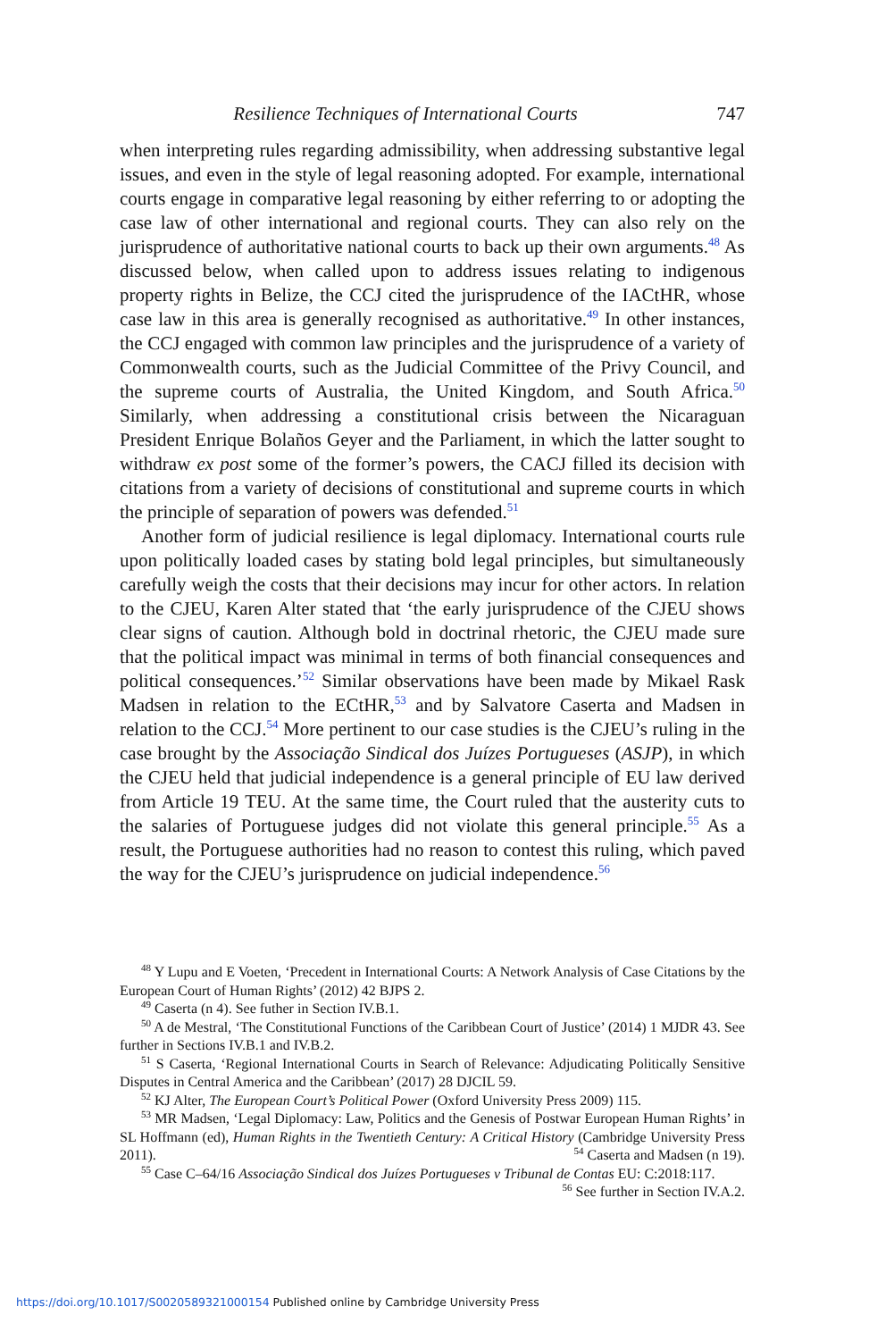Resilience Techniques of International Courts 747
when interpreting rules regarding admissibility, when addressing substantive legal issues, and even in the style of legal reasoning adopted. For example, international courts engage in comparative legal reasoning by either referring to or adopting the case law of other international and regional courts. They can also rely on the jurisprudence of authoritative national courts to back up their own arguments.<sup>48</sup> As discussed below, when called upon to address issues relating to indigenous property rights in Belize, the CCJ cited the jurisprudence of the IACtHR, whose case law in this area is generally recognised as authoritative.<sup>49</sup> In other instances, the CCJ engaged with common law principles and the jurisprudence of a variety of Commonwealth courts, such as the Judicial Committee of the Privy Council, and the supreme courts of Australia, the United Kingdom, and South Africa.<sup>50</sup> Similarly, when addressing a constitutional crisis between the Nicaraguan President Enrique Bolaños Geyer and the Parliament, in which the latter sought to withdraw ex post some of the former’s powers, the CACJ filled its decision with citations from a variety of decisions of constitutional and supreme courts in which the principle of separation of powers was defended.<sup>51</sup>
Another form of judicial resilience is legal diplomacy. International courts rule upon politically loaded cases by stating bold legal principles, but simultaneously carefully weigh the costs that their decisions may incur for other actors. In relation to the CJEU, Karen Alter stated that ‘the early jurisprudence of the CJEU shows clear signs of caution. Although bold in doctrinal rhetoric, the CJEU made sure that the political impact was minimal in terms of both financial consequences and political consequences.’<sup>52</sup> Similar observations have been made by Mikael Rask Madsen in relation to the ECtHR,<sup>53</sup> and by Salvatore Caserta and Madsen in relation to the CCJ.<sup>54</sup> More pertinent to our case studies is the CJEU’s ruling in the case brought by the Associação Sindical dos Juízes Portugueses (ASJP), in which the CJEU held that judicial independence is a general principle of EU law derived from Article 19 TEU. At the same time, the Court ruled that the austerity cuts to the salaries of Portuguese judges did not violate this general principle.<sup>55</sup> As a result, the Portuguese authorities had no reason to contest this ruling, which paved the way for the CJEU’s jurisprudence on judicial independence.<sup>56</sup>
<sup>48</sup> Y Lupu and E Voeten, ‘Precedent in International Courts: A Network Analysis of Case Citations by the European Court of Human Rights’ (2012) 42 BJPS 2.
<sup>49</sup> Caserta (n 4). See futher in Section IV.B.1.
<sup>50</sup> A de Mestral, ‘The Constitutional Functions of the Caribbean Court of Justice’ (2014) 1 MJDR 43. See further in Sections IV.B.1 and IV.B.2.
<sup>51</sup> S Caserta, ‘Regional International Courts in Search of Relevance: Adjudicating Politically Sensitive Disputes in Central America and the Caribbean’ (2017) 28 DJCIL 59.
<sup>52</sup> KJ Alter, The European Court’s Political Power (Oxford University Press 2009) 115.
<sup>53</sup> MR Madsen, ‘Legal Diplomacy: Law, Politics and the Genesis of Postwar European Human Rights’ in SL Hoffmann (ed), Human Rights in the Twentieth Century: A Critical History (Cambridge University Press 2011). <sup>54</sup> Caserta and Madsen (n 19).
<sup>55</sup> Case C–64/16 Associação Sindical dos Juízes Portugueses v Tribunal de Contas EU: C:2018:117. <sup>56</sup> See further in Section IV.A.2.
https://doi.org/10.1017/S0020589321000154 Published online by Cambridge University Press